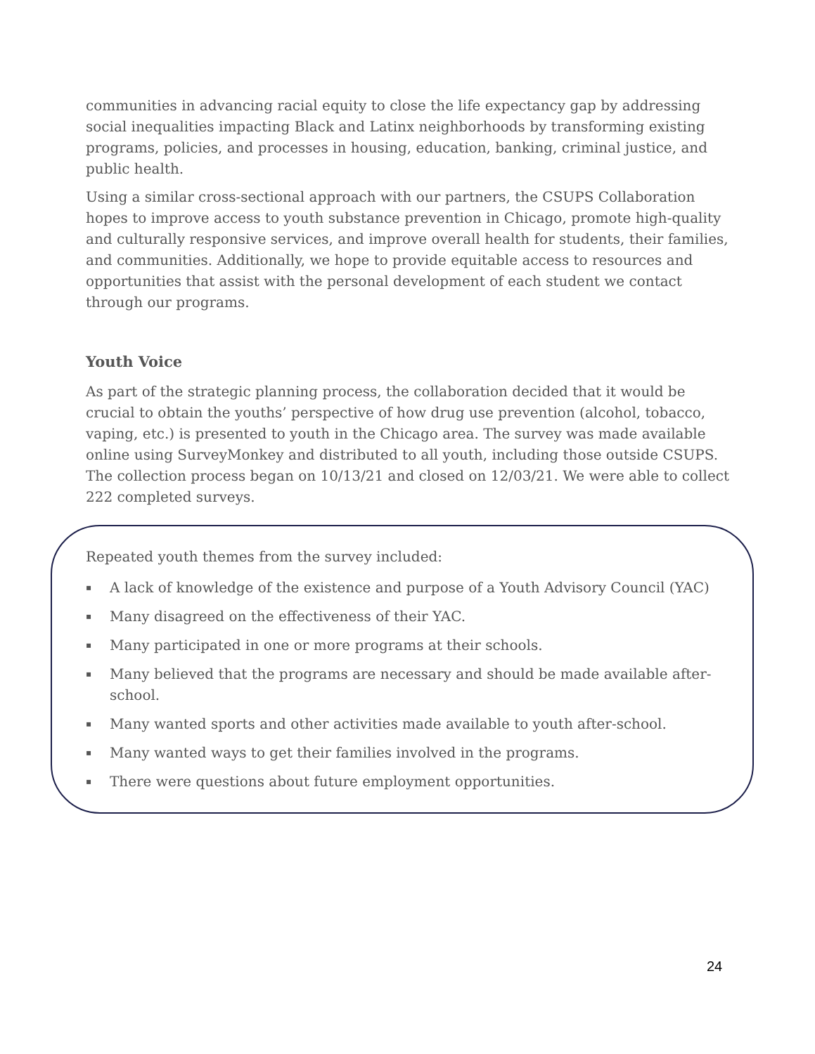communities in advancing racial equity to close the life expectancy gap by addressing social inequalities impacting Black and Latinx neighborhoods by transforming existing programs, policies, and processes in housing, education, banking, criminal justice, and public health.
Using a similar cross-sectional approach with our partners, the CSUPS Collaboration hopes to improve access to youth substance prevention in Chicago, promote high-quality and culturally responsive services, and improve overall health for students, their families, and communities. Additionally, we hope to provide equitable access to resources and opportunities that assist with the personal development of each student we contact through our programs.
Youth Voice
As part of the strategic planning process, the collaboration decided that it would be crucial to obtain the youths’ perspective of how drug use prevention (alcohol, tobacco, vaping, etc.) is presented to youth in the Chicago area. The survey was made available online using SurveyMonkey and distributed to all youth, including those outside CSUPS. The collection process began on 10/13/21 and closed on 12/03/21. We were able to collect 222 completed surveys.
Repeated youth themes from the survey included:
▪ A lack of knowledge of the existence and purpose of a Youth Advisory Council (YAC)
▪ Many disagreed on the effectiveness of their YAC.
▪ Many participated in one or more programs at their schools.
▪ Many believed that the programs are necessary and should be made available after-school.
▪ Many wanted sports and other activities made available to youth after-school.
▪ Many wanted ways to get their families involved in the programs.
▪ There were questions about future employment opportunities.
24